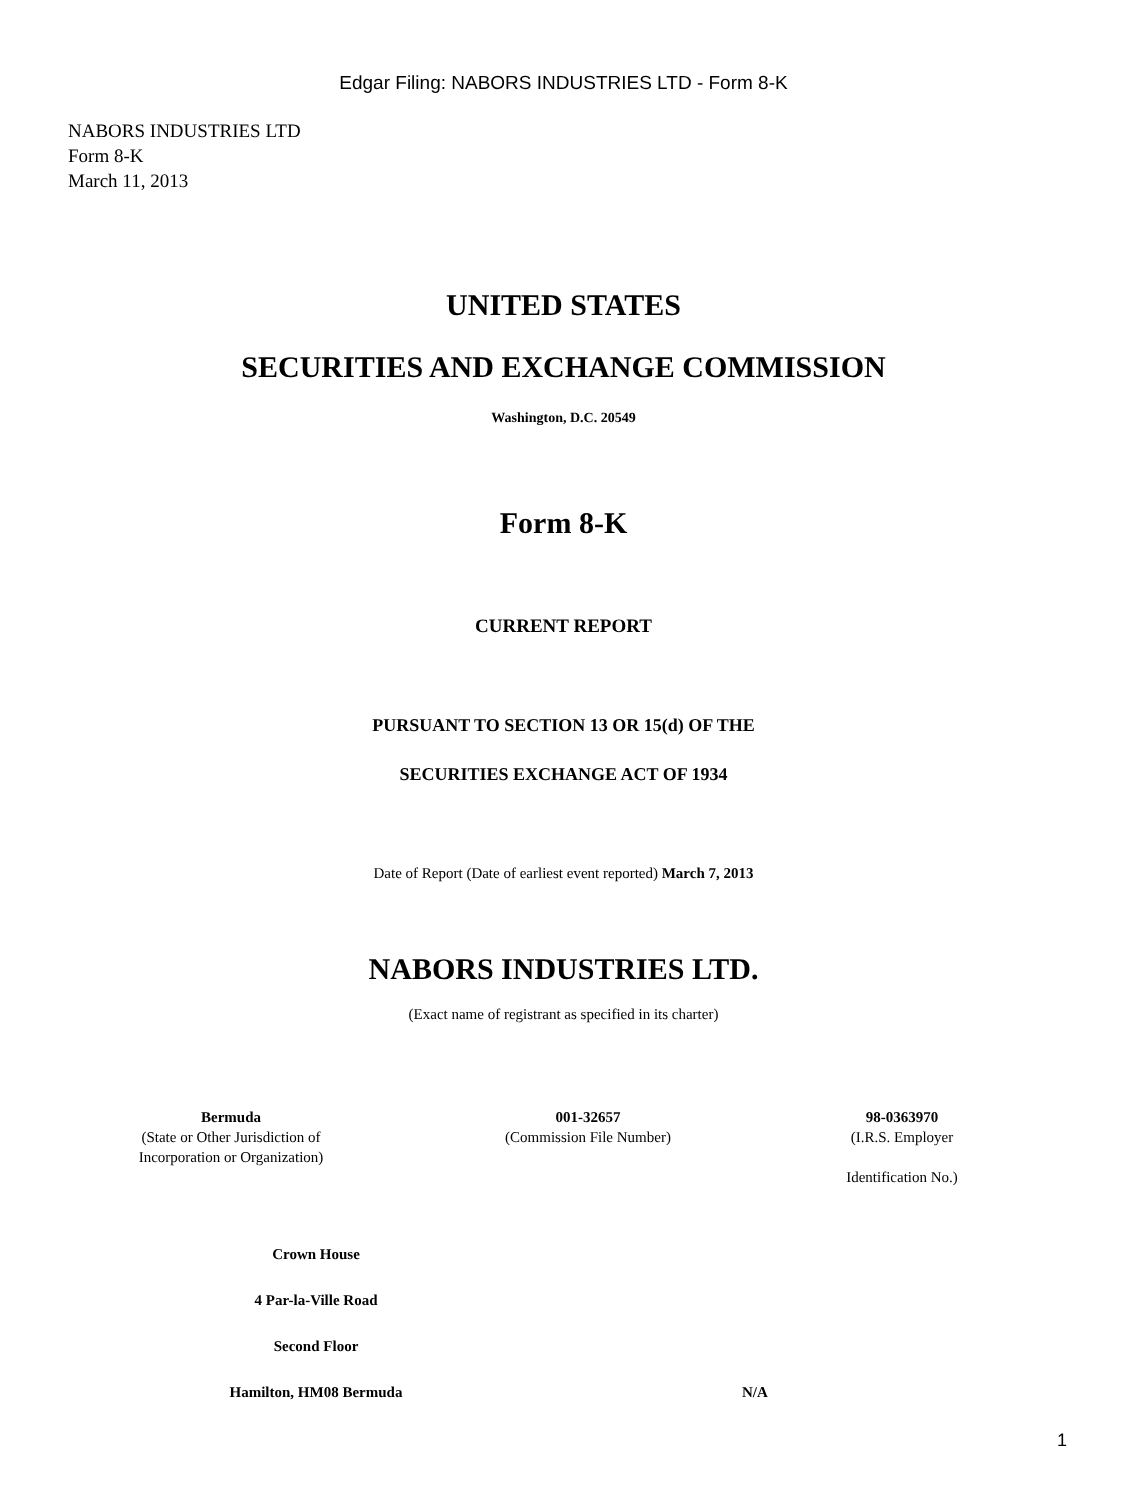Edgar Filing: NABORS INDUSTRIES LTD - Form 8-K
NABORS INDUSTRIES LTD
Form 8-K
March 11, 2013
UNITED STATES
SECURITIES AND EXCHANGE COMMISSION
Washington, D.C. 20549
Form 8-K
CURRENT REPORT
PURSUANT TO SECTION 13 OR 15(d) OF THE
SECURITIES EXCHANGE ACT OF 1934
Date of Report (Date of earliest event reported) March 7, 2013
NABORS INDUSTRIES LTD.
(Exact name of registrant as specified in its charter)
| Bermuda (State or Other Jurisdiction of Incorporation or Organization) | 001-32657 (Commission File Number) | 98-0363970 (I.R.S. Employer Identification No.) |
| Crown House 4 Par-la-Ville Road Second Floor Hamilton, HM08 Bermuda | N/A |
1